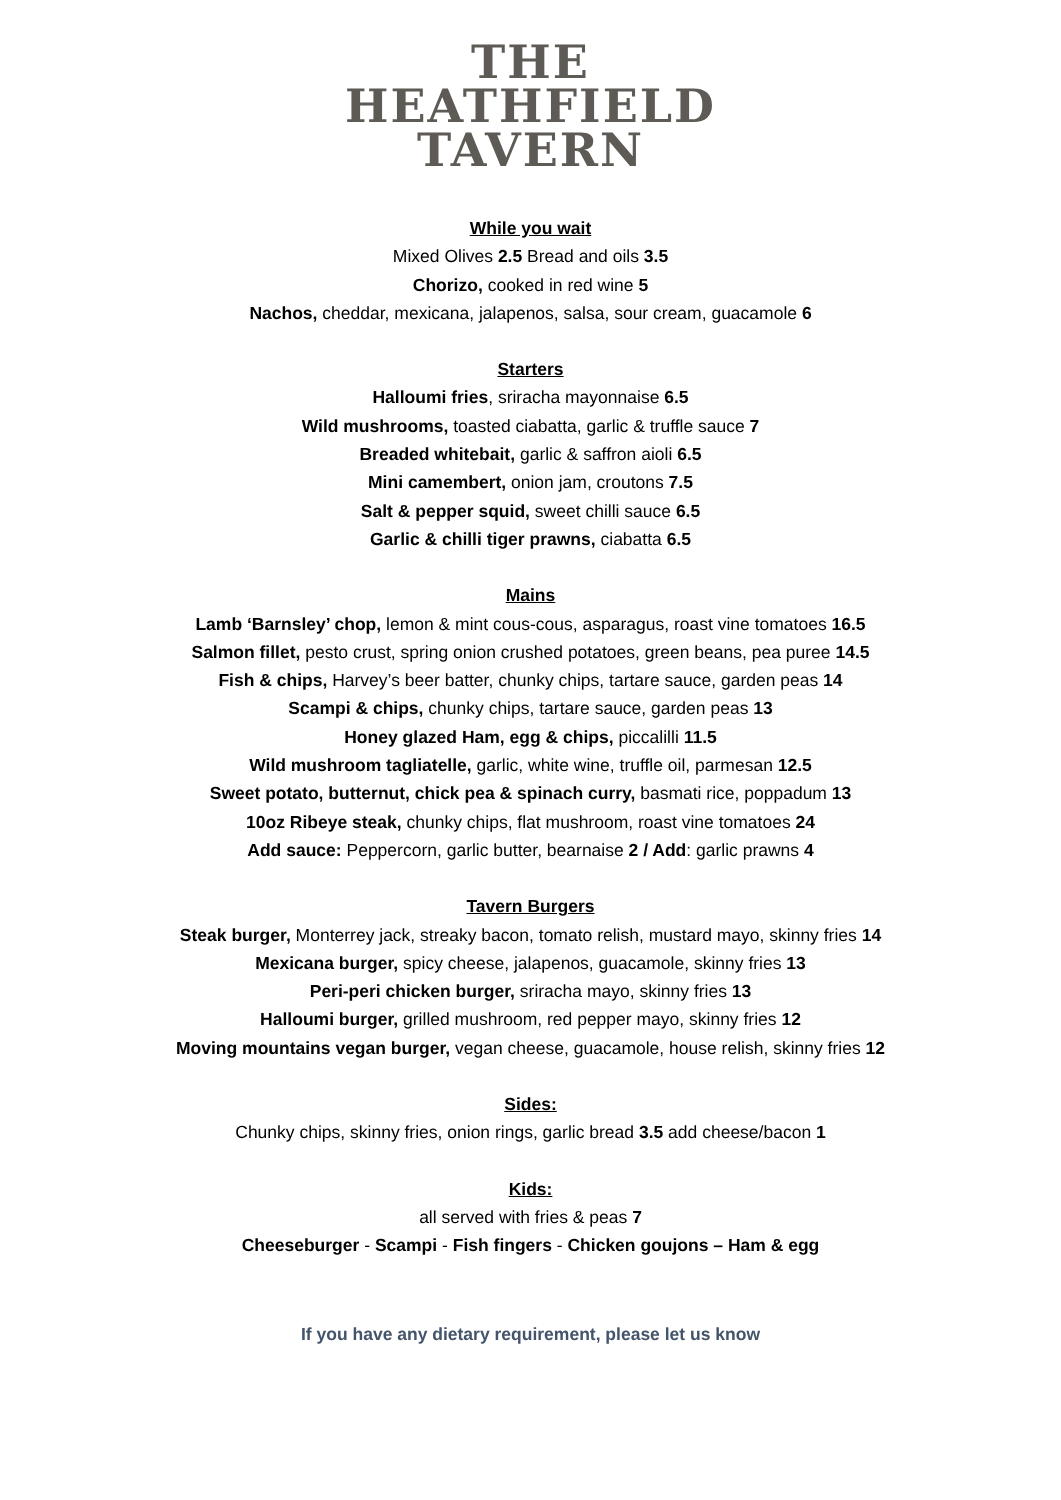THE
HEATHFIELD
TAVERN
While you wait
Mixed Olives 2.5 Bread and oils 3.5
Chorizo, cooked in red wine 5
Nachos, cheddar, mexicana, jalapenos, salsa, sour cream, guacamole 6
Starters
Halloumi fries, sriracha mayonnaise 6.5
Wild mushrooms, toasted ciabatta, garlic & truffle sauce 7
Breaded whitebait, garlic & saffron aioli 6.5
Mini camembert, onion jam, croutons 7.5
Salt & pepper squid, sweet chilli sauce 6.5
Garlic & chilli tiger prawns, ciabatta 6.5
Mains
Lamb ‘Barnsley’ chop, lemon & mint cous-cous, asparagus, roast vine tomatoes 16.5
Salmon fillet, pesto crust, spring onion crushed potatoes, green beans, pea puree 14.5
Fish & chips, Harvey’s beer batter, chunky chips, tartare sauce, garden peas 14
Scampi & chips, chunky chips, tartare sauce, garden peas 13
Honey glazed Ham, egg & chips, piccalilli 11.5
Wild mushroom tagliatelle, garlic, white wine, truffle oil, parmesan 12.5
Sweet potato, butternut, chick pea & spinach curry, basmati rice, poppadum 13
10oz Ribeye steak, chunky chips, flat mushroom, roast vine tomatoes 24
Add sauce: Peppercorn, garlic butter, bearnaise 2 / Add: garlic prawns 4
Tavern Burgers
Steak burger, Monterrey jack, streaky bacon, tomato relish, mustard mayo, skinny fries 14
Mexicana burger, spicy cheese, jalapenos, guacamole, skinny fries 13
Peri-peri chicken burger, sriracha mayo, skinny fries 13
Halloumi burger, grilled mushroom, red pepper mayo, skinny fries 12
Moving mountains vegan burger, vegan cheese, guacamole, house relish, skinny fries 12
Sides:
Chunky chips, skinny fries, onion rings, garlic bread 3.5 add cheese/bacon 1
Kids:
all served with fries & peas 7
Cheeseburger - Scampi - Fish fingers - Chicken goujons – Ham & egg
If you have any dietary requirement, please let us know